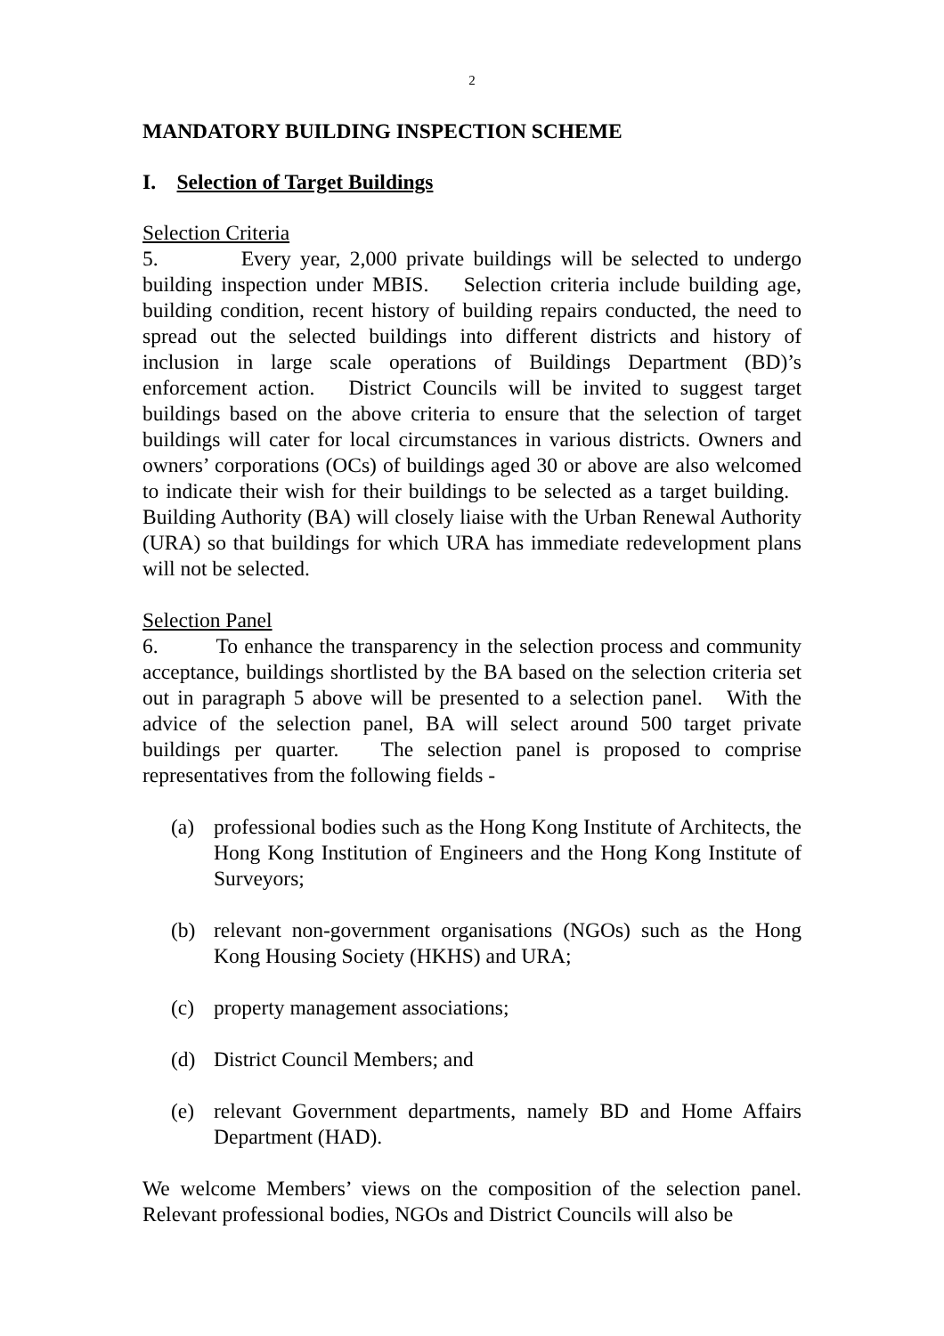2
MANDATORY BUILDING INSPECTION SCHEME
I. Selection of Target Buildings
Selection Criteria
5. Every year, 2,000 private buildings will be selected to undergo building inspection under MBIS. Selection criteria include building age, building condition, recent history of building repairs conducted, the need to spread out the selected buildings into different districts and history of inclusion in large scale operations of Buildings Department (BD)’s enforcement action. District Councils will be invited to suggest target buildings based on the above criteria to ensure that the selection of target buildings will cater for local circumstances in various districts. Owners and owners’ corporations (OCs) of buildings aged 30 or above are also welcomed to indicate their wish for their buildings to be selected as a target building. Building Authority (BA) will closely liaise with the Urban Renewal Authority (URA) so that buildings for which URA has immediate redevelopment plans will not be selected.
Selection Panel
6. To enhance the transparency in the selection process and community acceptance, buildings shortlisted by the BA based on the selection criteria set out in paragraph 5 above will be presented to a selection panel. With the advice of the selection panel, BA will select around 500 target private buildings per quarter. The selection panel is proposed to comprise representatives from the following fields -
(a) professional bodies such as the Hong Kong Institute of Architects, the Hong Kong Institution of Engineers and the Hong Kong Institute of Surveyors;
(b) relevant non-government organisations (NGOs) such as the Hong Kong Housing Society (HKHS) and URA;
(c) property management associations;
(d) District Council Members; and
(e) relevant Government departments, namely BD and Home Affairs Department (HAD).
We welcome Members’ views on the composition of the selection panel. Relevant professional bodies, NGOs and District Councils will also be